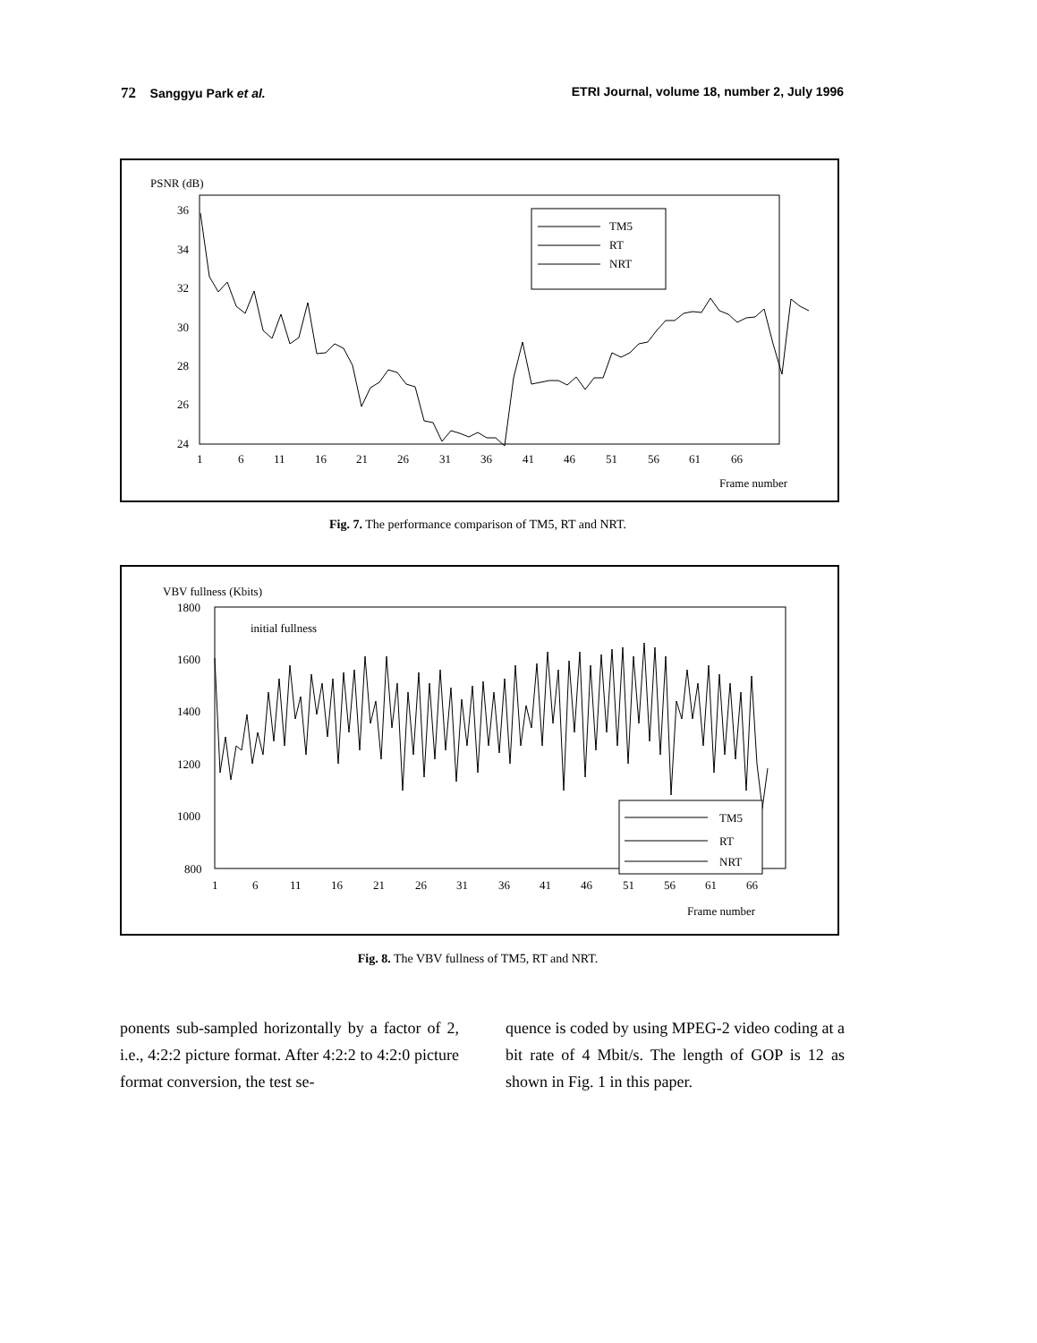72 Sanggyu Park et al. ETRI Journal, volume 18, number 2, July 1996
PSNR (dB)
36
34
32
30
28
26
24
1
6
11
16
21
26
31
36
41
46
51
56
61
66
Frame number
TM5
RT
NRT
Fig. 7. The performance comparison of TM5, RT and NRT.
VBV fullness (Kbits)
1800
1600
1400
1200
1000
800
1
6
11
16
21
26
31
36
41
46
51
56
61
66
Frame number
initial fullness
TM5
RT
NRT
Fig. 8. The VBV fullness of TM5, RT and NRT.
ponents sub-sampled horizontally by a factor of 2, i.e., 4:2:2 picture format. After 4:2:2 to 4:2:0 picture format conversion, the test se-
quence is coded by using MPEG-2 video coding at a bit rate of 4 Mbit/s. The length of GOP is 12 as shown in Fig. 1 in this paper.